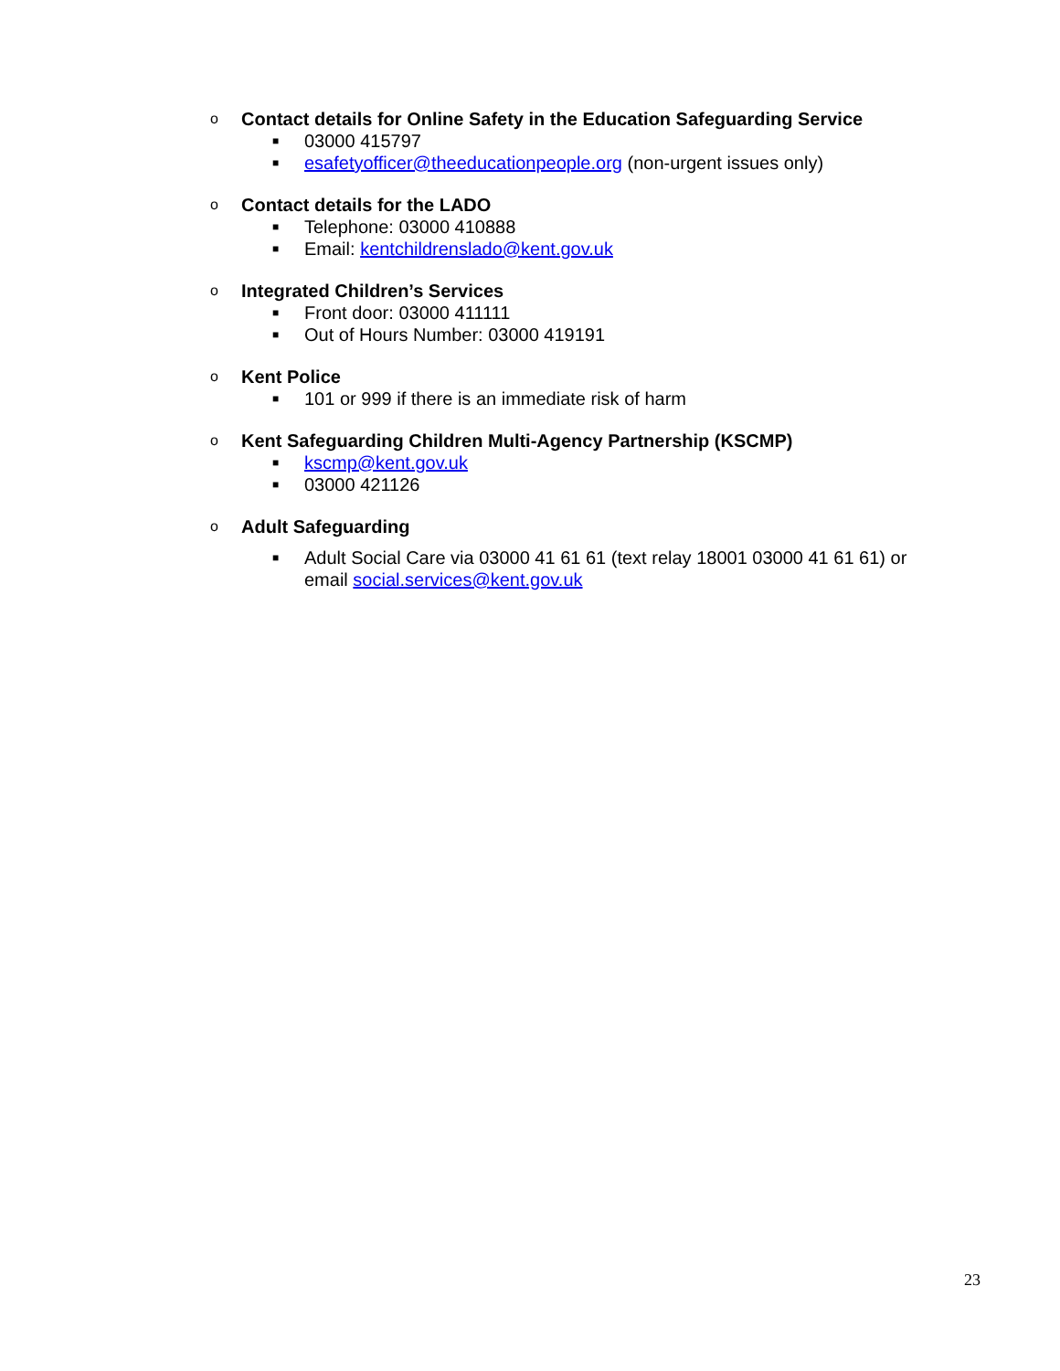o Contact details for Online Safety in the Education Safeguarding Service
■ 03000 415797
■ esafetyofficer@theeducationpeople.org (non-urgent issues only)
o Contact details for the LADO
■ Telephone: 03000 410888
■ Email: kentchildrenslado@kent.gov.uk
o Integrated Children’s Services
■ Front door: 03000 411111
■ Out of Hours Number: 03000 419191
o Kent Police
■ 101 or 999 if there is an immediate risk of harm
o Kent Safeguarding Children Multi-Agency Partnership (KSCMP)
■ kscmp@kent.gov.uk
■ 03000 421126
o Adult Safeguarding
■ Adult Social Care via 03000 41 61 61 (text relay 18001 03000 41 61 61) or
email social.services@kent.gov.uk
23